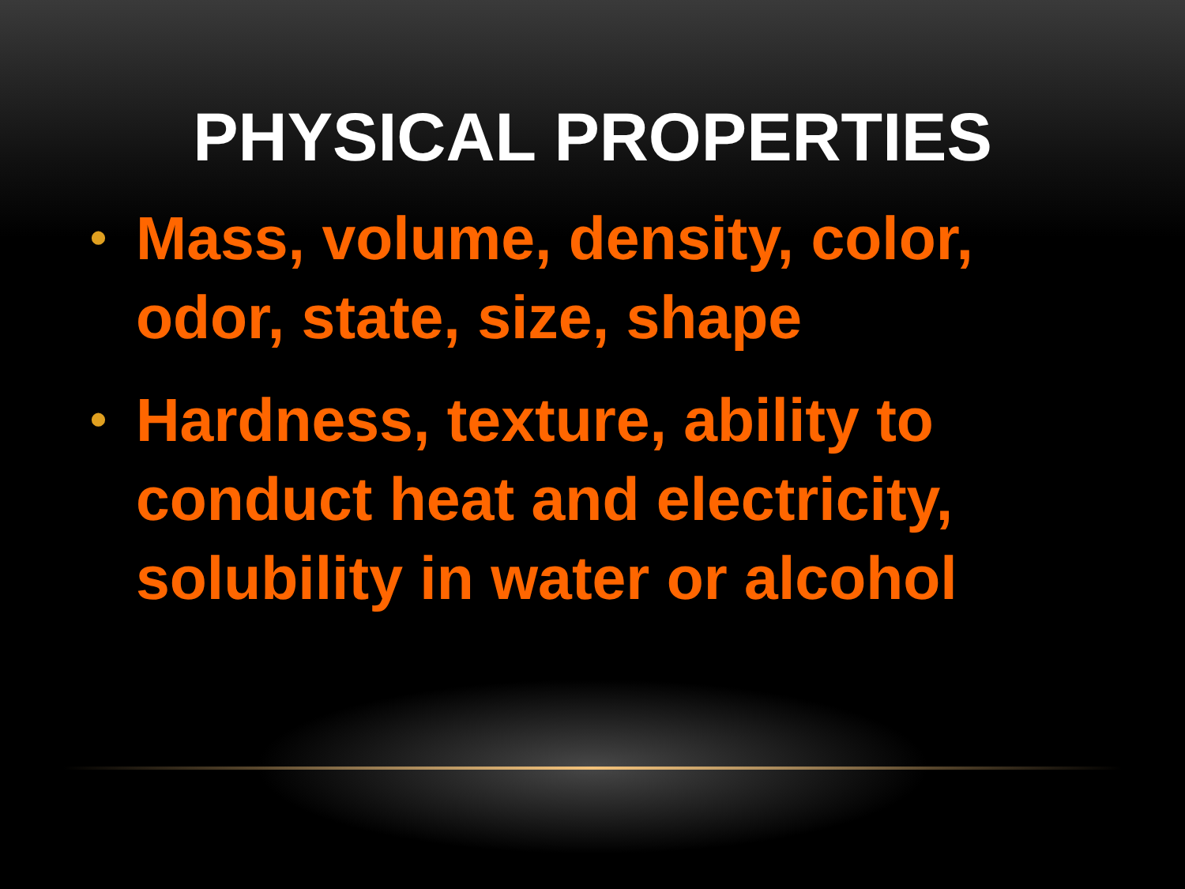PHYSICAL PROPERTIES
• Mass, volume, density, color, odor, state, size, shape
• Hardness, texture, ability to conduct heat and electricity, solubility in water or alcohol